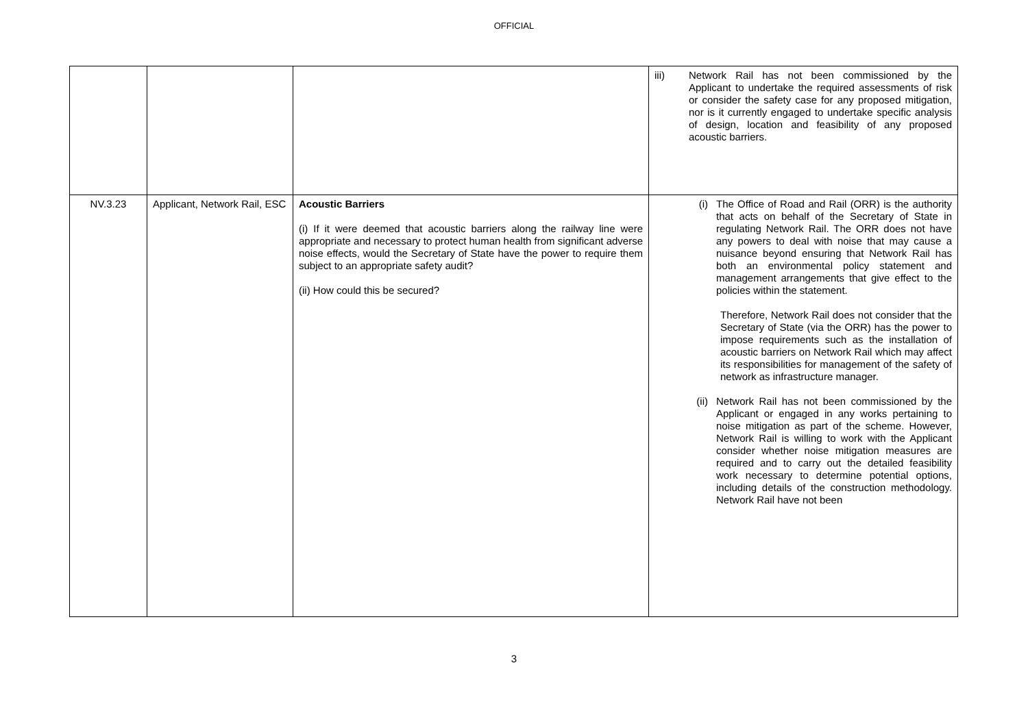OFFICIAL
| | | | iii) Network Rail has not been commissioned by the Applicant to undertake the required assessments of risk or consider the safety case for any proposed mitigation, nor is it currently engaged to undertake specific analysis of design, location and feasibility of any proposed acoustic barriers. |
| NV.3.23 | Applicant, Network Rail, ESC | Acoustic Barriers (i) If it were deemed that acoustic barriers along the railway line were appropriate and necessary to protect human health from significant adverse noise effects, would the Secretary of State have the power to require them subject to an appropriate safety audit? (ii) How could this be secured? | (i) The Office of Road and Rail (ORR) is the authority that acts on behalf of the Secretary of State in regulating Network Rail. The ORR does not have any powers to deal with noise that may cause a nuisance beyond ensuring that Network Rail has both an environmental policy statement and management arrangements that give effect to the policies within the statement. Therefore, Network Rail does not consider that the Secretary of State (via the ORR) has the power to impose requirements such as the installation of acoustic barriers on Network Rail which may affect its responsibilities for management of the safety of network as infrastructure manager. (ii) Network Rail has not been commissioned by the Applicant or engaged in any works pertaining to noise mitigation as part of the scheme. However, Network Rail is willing to work with the Applicant consider whether noise mitigation measures are required and to carry out the detailed feasibility work necessary to determine potential options, including details of the construction methodology. Network Rail have not been |
3